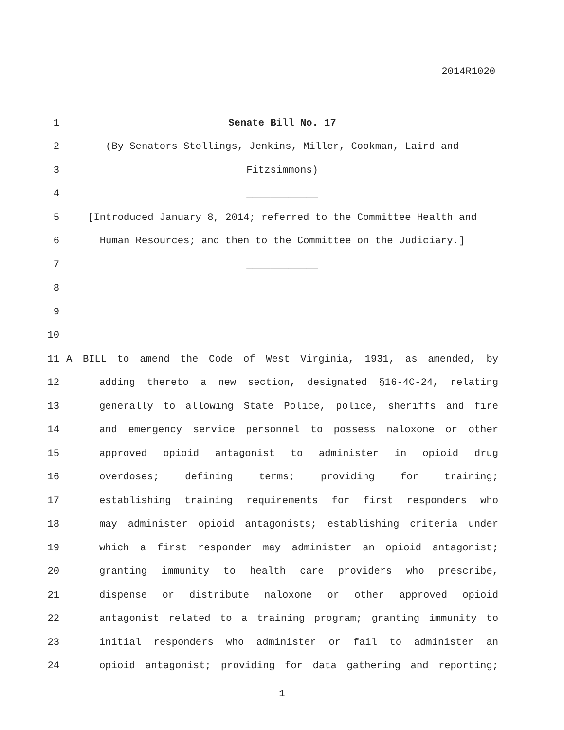2014R1020
1 Senate Bill No. 17
2 (By Senators Stollings, Jenkins, Miller, Cookman, Laird and
3 Fitzsimmons)
4 ____________
5 [Introduced January 8, 2014; referred to the Committee Health and
6 Human Resources; and then to the Committee on the Judiciary.]
7 ____________
8
9
10
11 A BILL to amend the Code of West Virginia, 1931, as amended, by
12 adding thereto a new section, designated §16-4C-24, relating
13 generally to allowing State Police, police, sheriffs and fire
14 and emergency service personnel to possess naloxone or other
15 approved opioid antagonist to administer in opioid drug
16 overdoses; defining terms; providing for training;
17 establishing training requirements for first responders who
18 may administer opioid antagonists; establishing criteria under
19 which a first responder may administer an opioid antagonist;
20 granting immunity to health care providers who prescribe,
21 dispense or distribute naloxone or other approved opioid
22 antagonist related to a training program; granting immunity to
23 initial responders who administer or fail to administer an
24 opioid antagonist; providing for data gathering and reporting;
1